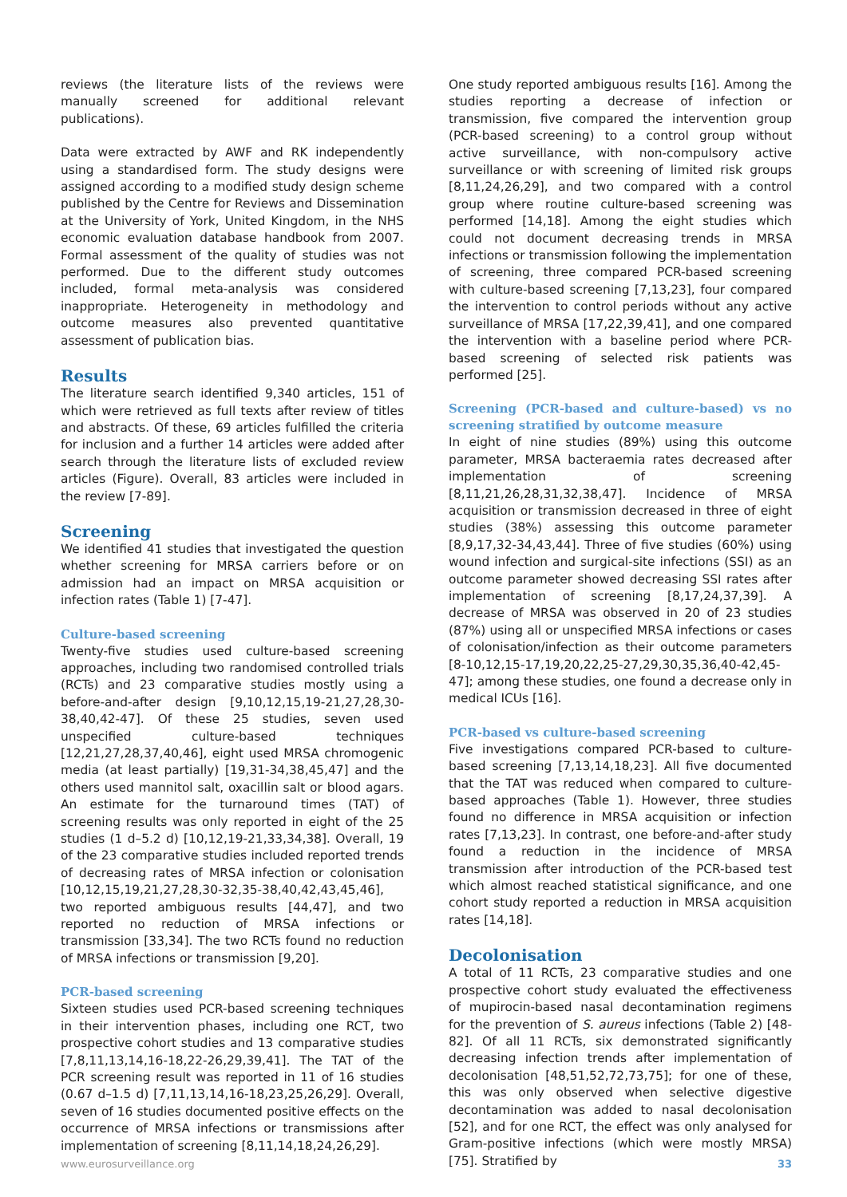reviews (the literature lists of the reviews were manually screened for additional relevant publications).
Data were extracted by AWF and RK independently using a standardised form. The study designs were assigned according to a modified study design scheme published by the Centre for Reviews and Dissemination at the University of York, United Kingdom, in the NHS economic evaluation database handbook from 2007. Formal assessment of the quality of studies was not performed. Due to the different study outcomes included, formal meta-analysis was considered inappropriate. Heterogeneity in methodology and outcome measures also prevented quantitative assessment of publication bias.
Results
The literature search identified 9,340 articles, 151 of which were retrieved as full texts after review of titles and abstracts. Of these, 69 articles fulfilled the criteria for inclusion and a further 14 articles were added after search through the literature lists of excluded review articles (Figure). Overall, 83 articles were included in the review [7-89].
Screening
We identified 41 studies that investigated the question whether screening for MRSA carriers before or on admission had an impact on MRSA acquisition or infection rates (Table 1) [7-47].
Culture-based screening
Twenty-five studies used culture-based screening approaches, including two randomised controlled trials (RCTs) and 23 comparative studies mostly using a before-and-after design [9,10,12,15,19-21,27,28,30-38,40,42-47]. Of these 25 studies, seven used unspecified culture-based techniques [12,21,27,28,37,40,46], eight used MRSA chromogenic media (at least partially) [19,31-34,38,45,47] and the others used mannitol salt, oxacillin salt or blood agars. An estimate for the turnaround times (TAT) of screening results was only reported in eight of the 25 studies (1 d–5.2 d) [10,12,19-21,33,34,38]. Overall, 19 of the 23 comparative studies included reported trends of decreasing rates of MRSA infection or colonisation [10,12,15,19,21,27,28,30-32,35-38,40,42,43,45,46], two reported ambiguous results [44,47], and two reported no reduction of MRSA infections or transmission [33,34]. The two RCTs found no reduction of MRSA infections or transmission [9,20].
PCR-based screening
Sixteen studies used PCR-based screening techniques in their intervention phases, including one RCT, two prospective cohort studies and 13 comparative studies [7,8,11,13,14,16-18,22-26,29,39,41]. The TAT of the PCR screening result was reported in 11 of 16 studies (0.67 d–1.5 d) [7,11,13,14,16-18,23,25,26,29]. Overall, seven of 16 studies documented positive effects on the occurrence of MRSA infections or transmissions after implementation of screening [8,11,14,18,24,26,29].
One study reported ambiguous results [16]. Among the studies reporting a decrease of infection or transmission, five compared the intervention group (PCR-based screening) to a control group without active surveillance, with non-compulsory active surveillance or with screening of limited risk groups [8,11,24,26,29], and two compared with a control group where routine culture-based screening was performed [14,18]. Among the eight studies which could not document decreasing trends in MRSA infections or transmission following the implementation of screening, three compared PCR-based screening with culture-based screening [7,13,23], four compared the intervention to control periods without any active surveillance of MRSA [17,22,39,41], and one compared the intervention with a baseline period where PCR-based screening of selected risk patients was performed [25].
Screening (PCR-based and culture-based) vs no screening stratified by outcome measure
In eight of nine studies (89%) using this outcome parameter, MRSA bacteraemia rates decreased after implementation of screening [8,11,21,26,28,31,32,38,47]. Incidence of MRSA acquisition or transmission decreased in three of eight studies (38%) assessing this outcome parameter [8,9,17,32-34,43,44]. Three of five studies (60%) using wound infection and surgical-site infections (SSI) as an outcome parameter showed decreasing SSI rates after implementation of screening [8,17,24,37,39]. A decrease of MRSA was observed in 20 of 23 studies (87%) using all or unspecified MRSA infections or cases of colonisation/infection as their outcome parameters [8-10,12,15-17,19,20,22,25-27,29,30,35,36,40-42,45-47]; among these studies, one found a decrease only in medical ICUs [16].
PCR-based vs culture-based screening
Five investigations compared PCR-based to culture-based screening [7,13,14,18,23]. All five documented that the TAT was reduced when compared to culture-based approaches (Table 1). However, three studies found no difference in MRSA acquisition or infection rates [7,13,23]. In contrast, one before-and-after study found a reduction in the incidence of MRSA transmission after introduction of the PCR-based test which almost reached statistical significance, and one cohort study reported a reduction in MRSA acquisition rates [14,18].
Decolonisation
A total of 11 RCTs, 23 comparative studies and one prospective cohort study evaluated the effectiveness of mupirocin-based nasal decontamination regimens for the prevention of S. aureus infections (Table 2) [48-82]. Of all 11 RCTs, six demonstrated significantly decreasing infection trends after implementation of decolonisation [48,51,52,72,73,75]; for one of these, this was only observed when selective digestive decontamination was added to nasal decolonisation [52], and for one RCT, the effect was only analysed for Gram-positive infections (which were mostly MRSA) [75]. Stratified by
www.eurosurveillance.org 33